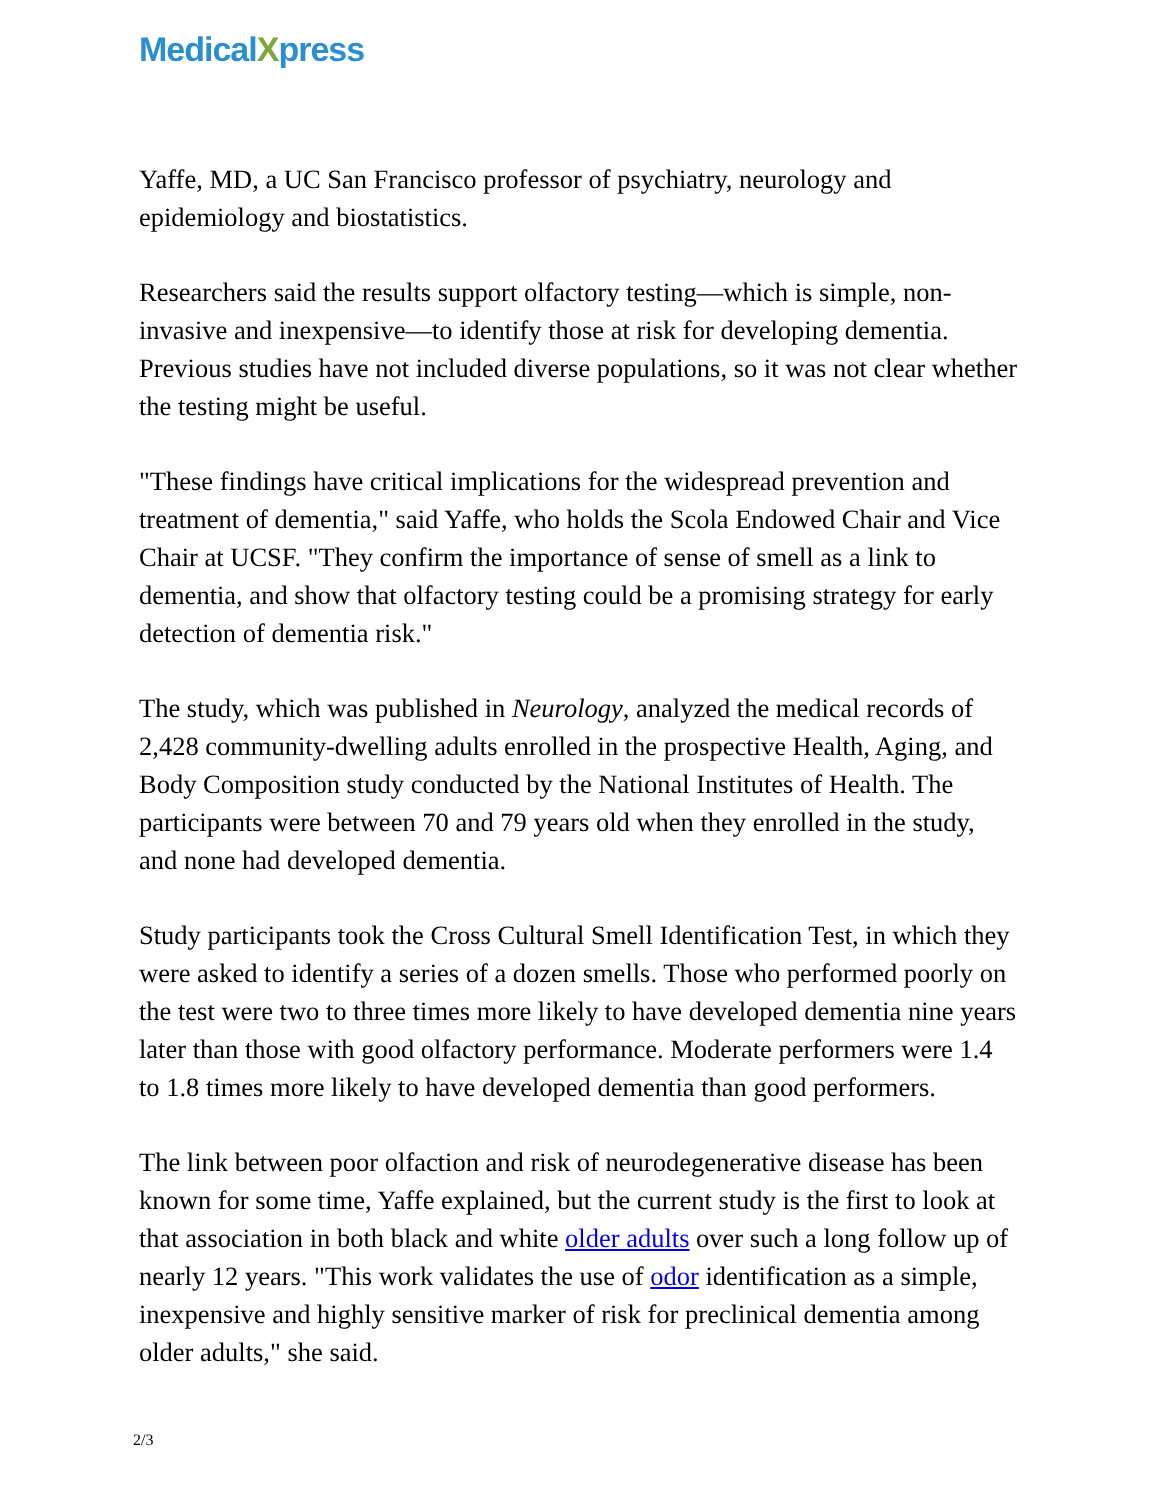MedicalXpress
Yaffe, MD, a UC San Francisco professor of psychiatry, neurology and epidemiology and biostatistics.
Researchers said the results support olfactory testing—which is simple, non-invasive and inexpensive—to identify those at risk for developing dementia. Previous studies have not included diverse populations, so it was not clear whether the testing might be useful.
"These findings have critical implications for the widespread prevention and treatment of dementia," said Yaffe, who holds the Scola Endowed Chair and Vice Chair at UCSF. "They confirm the importance of sense of smell as a link to dementia, and show that olfactory testing could be a promising strategy for early detection of dementia risk."
The study, which was published in Neurology, analyzed the medical records of 2,428 community-dwelling adults enrolled in the prospective Health, Aging, and Body Composition study conducted by the National Institutes of Health. The participants were between 70 and 79 years old when they enrolled in the study, and none had developed dementia.
Study participants took the Cross Cultural Smell Identification Test, in which they were asked to identify a series of a dozen smells. Those who performed poorly on the test were two to three times more likely to have developed dementia nine years later than those with good olfactory performance. Moderate performers were 1.4 to 1.8 times more likely to have developed dementia than good performers.
The link between poor olfaction and risk of neurodegenerative disease has been known for some time, Yaffe explained, but the current study is the first to look at that association in both black and white older adults over such a long follow up of nearly 12 years. "This work validates the use of odor identification as a simple, inexpensive and highly sensitive marker of risk for preclinical dementia among older adults," she said.
2/3